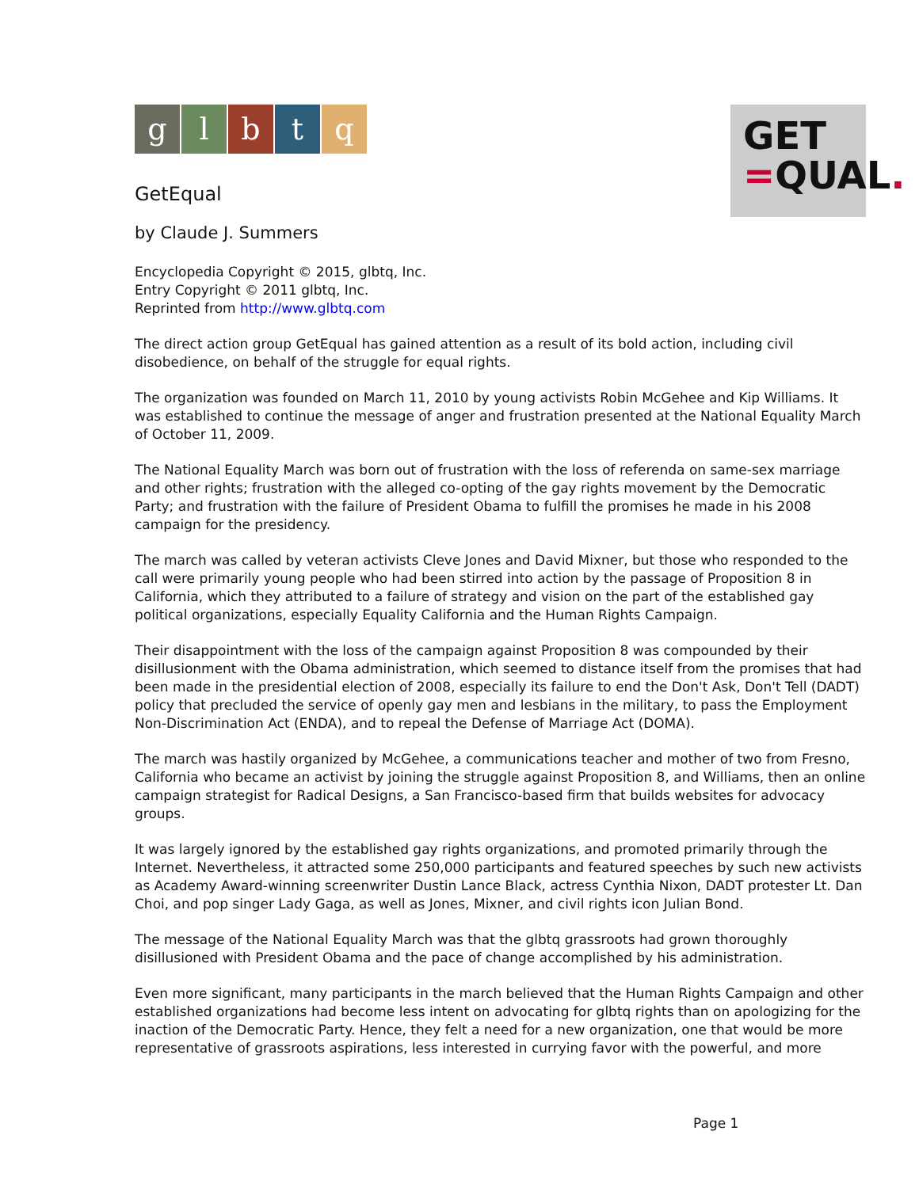GET
=QUAL.
g l b t q
GetEqual
by Claude J. Summers
Encyclopedia Copyright © 2015, glbtq, Inc.
Entry Copyright © 2011 glbtq, Inc.
Reprinted from http://www.glbtq.com
The direct action group GetEqual has gained attention as a result of its bold action, including civil disobedience, on behalf of the struggle for equal rights.
The organization was founded on March 11, 2010 by young activists Robin McGehee and Kip Williams. It was established to continue the message of anger and frustration presented at the National Equality March of October 11, 2009.
The National Equality March was born out of frustration with the loss of referenda on same-sex marriage and other rights; frustration with the alleged co-opting of the gay rights movement by the Democratic Party; and frustration with the failure of President Obama to fulfill the promises he made in his 2008 campaign for the presidency.
The march was called by veteran activists Cleve Jones and David Mixner, but those who responded to the call were primarily young people who had been stirred into action by the passage of Proposition 8 in California, which they attributed to a failure of strategy and vision on the part of the established gay political organizations, especially Equality California and the Human Rights Campaign.
Their disappointment with the loss of the campaign against Proposition 8 was compounded by their disillusionment with the Obama administration, which seemed to distance itself from the promises that had been made in the presidential election of 2008, especially its failure to end the Don't Ask, Don't Tell (DADT) policy that precluded the service of openly gay men and lesbians in the military, to pass the Employment Non-Discrimination Act (ENDA), and to repeal the Defense of Marriage Act (DOMA).
The march was hastily organized by McGehee, a communications teacher and mother of two from Fresno, California who became an activist by joining the struggle against Proposition 8, and Williams, then an online campaign strategist for Radical Designs, a San Francisco-based firm that builds websites for advocacy groups.
It was largely ignored by the established gay rights organizations, and promoted primarily through the Internet. Nevertheless, it attracted some 250,000 participants and featured speeches by such new activists as Academy Award-winning screenwriter Dustin Lance Black, actress Cynthia Nixon, DADT protester Lt. Dan Choi, and pop singer Lady Gaga, as well as Jones, Mixner, and civil rights icon Julian Bond.
The message of the National Equality March was that the glbtq grassroots had grown thoroughly disillusioned with President Obama and the pace of change accomplished by his administration.
Even more significant, many participants in the march believed that the Human Rights Campaign and other established organizations had become less intent on advocating for glbtq rights than on apologizing for the inaction of the Democratic Party. Hence, they felt a need for a new organization, one that would be more representative of grassroots aspirations, less interested in currying favor with the powerful, and more
Page 1